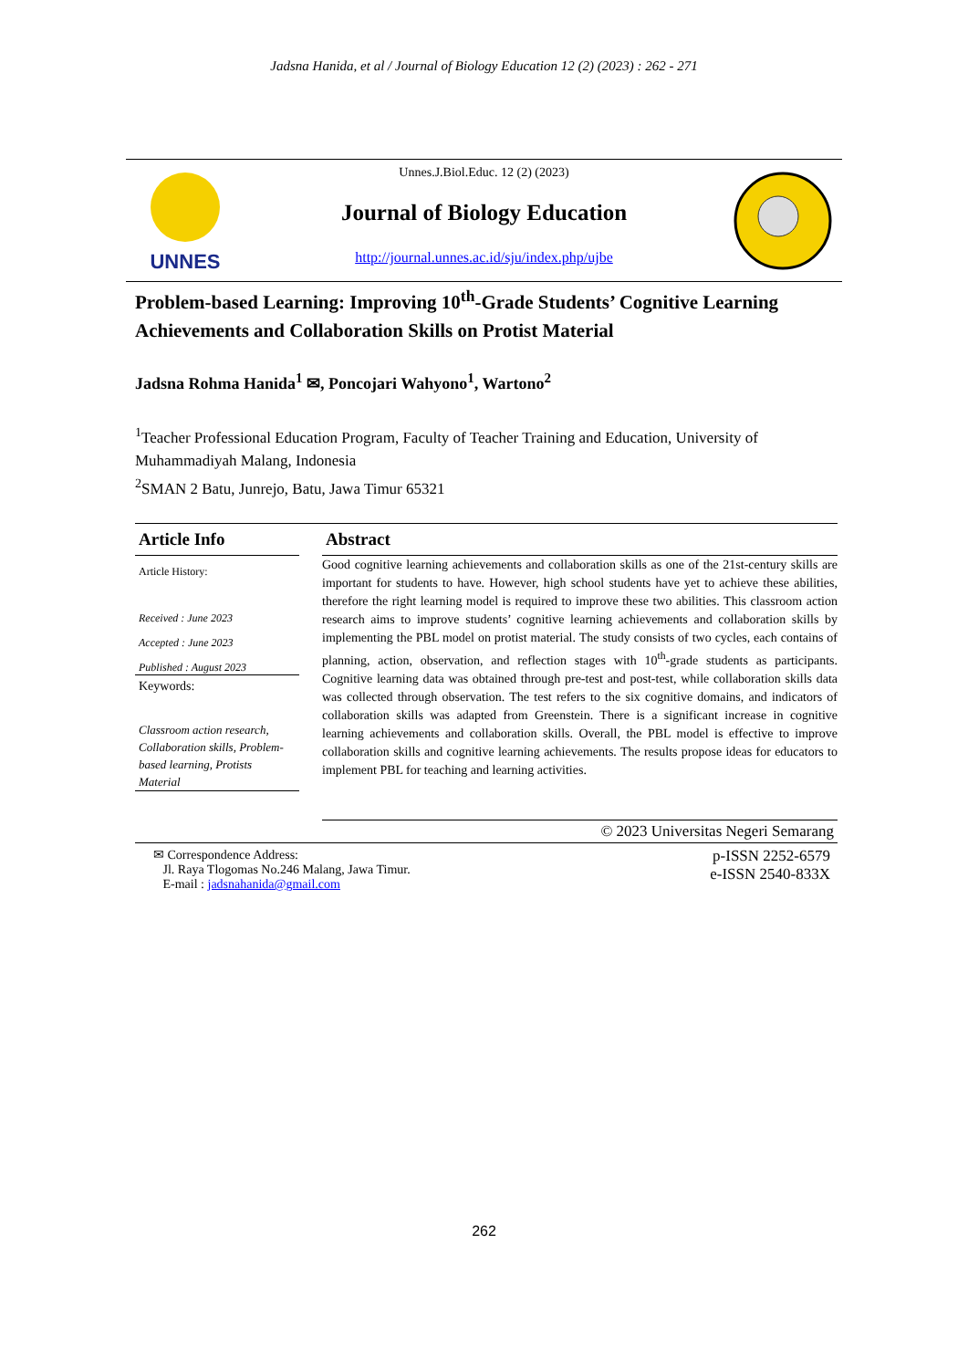Jadsna Hanida, et al / Journal of Biology Education 12 (2) (2023) : 262 - 271
UNNES
Unnes.J.Biol.Educ. 12 (2) (2023)
Journal of Biology Education
http://journal.unnes.ac.id/sju/index.php/ujbe
Problem-based Learning: Improving 10<sup>th</sup>-Grade Students’ Cognitive Learning Achievements and Collaboration Skills on Protist Material
Jadsna Rohma Hanida<sup>1</sup> ✉, Poncojari Wahyono<sup>1</sup>, Wartono<sup>2</sup>
<sup>1</sup> Teacher Professional Education Program, Faculty of Teacher Training and Education, University of Muhammadiyah Malang, Indonesia
<sup>2</sup> SMAN 2 Batu, Junrejo, Batu, Jawa Timur 65321
Article Info
Article History:
Received : June 2023
Accepted : June 2023
Published : August 2023
Keywords:
Classroom action research, Collaboration skills, Problem-based learning, Protists Material
Abstract
Good cognitive learning achievements and collaboration skills as one of the 21st-century skills are important for students to have. However, high school students have yet to achieve these abilities, therefore the right learning model is required to improve these two abilities. This classroom action research aims to improve students’ cognitive learning achievements and collaboration skills by implementing the PBL model on protist material. The study consists of two cycles, each contains of planning, action, observation, and reflection stages with 10<sup>th</sup>-grade students as participants. Cognitive learning data was obtained through pre-test and post-test, while collaboration skills data was collected through observation. The test refers to the six cognitive domains, and indicators of collaboration skills was adapted from Greenstein. There is a significant increase in cognitive learning achievements and collaboration skills. Overall, the PBL model is effective to improve collaboration skills and cognitive learning achievements. The results propose ideas for educators to implement PBL for teaching and learning activities.
© 2023 Universitas Negeri Semarang
✉ Correspondence Address:
Jl. Raya Tlogomas No.246 Malang, Jawa Timur.
E-mail : jadsnahanida@gmail.com
p-ISSN 2252-6579
e-ISSN 2540-833X
262